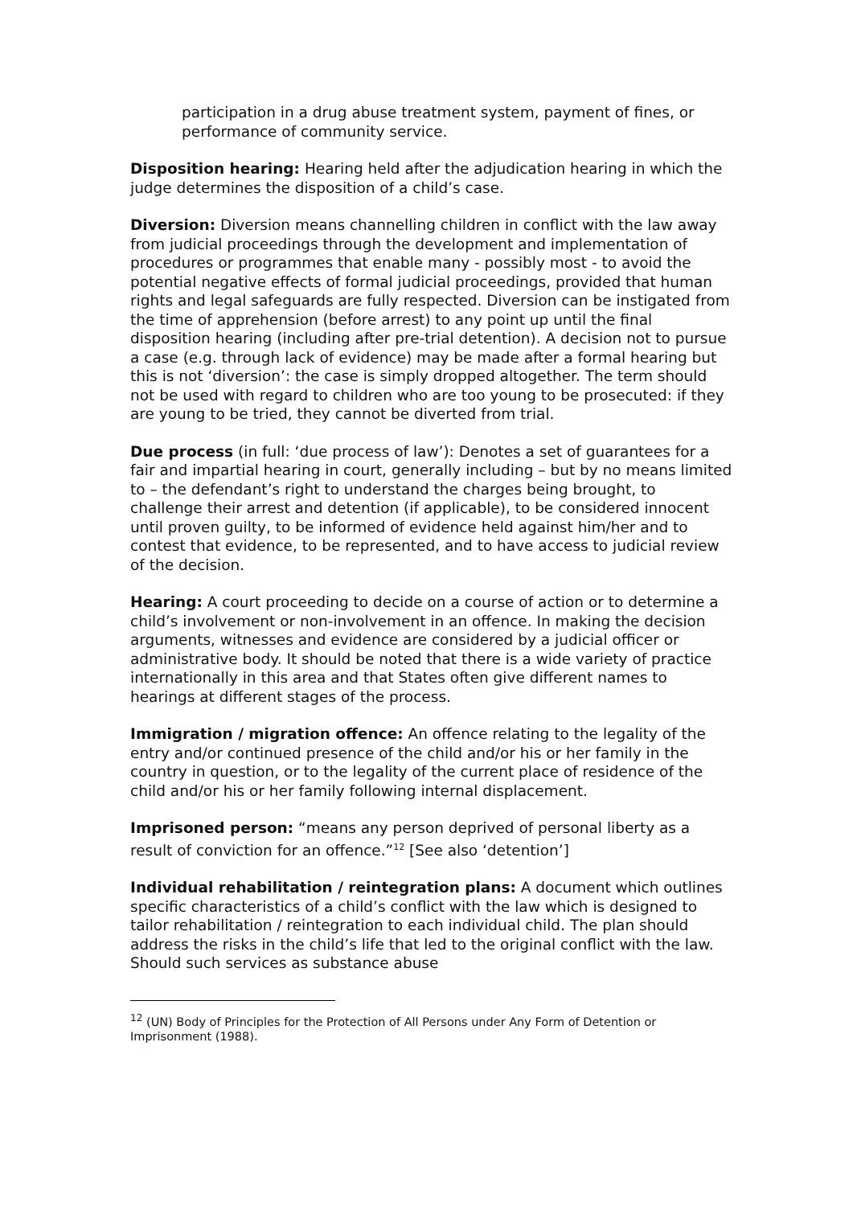participation in a drug abuse treatment system, payment of fines, or performance of community service.
Disposition hearing: Hearing held after the adjudication hearing in which the judge determines the disposition of a child’s case.
Diversion: Diversion means channelling children in conflict with the law away from judicial proceedings through the development and implementation of procedures or programmes that enable many - possibly most - to avoid the potential negative effects of formal judicial proceedings, provided that human rights and legal safeguards are fully respected. Diversion can be instigated from the time of apprehension (before arrest) to any point up until the final disposition hearing (including after pre-trial detention). A decision not to pursue a case (e.g. through lack of evidence) may be made after a formal hearing but this is not ‘diversion’: the case is simply dropped altogether. The term should not be used with regard to children who are too young to be prosecuted: if they are young to be tried, they cannot be diverted from trial.
Due process (in full: ‘due process of law’): Denotes a set of guarantees for a fair and impartial hearing in court, generally including – but by no means limited to – the defendant’s right to understand the charges being brought, to challenge their arrest and detention (if applicable), to be considered innocent until proven guilty, to be informed of evidence held against him/her and to contest that evidence, to be represented, and to have access to judicial review of the decision.
Hearing: A court proceeding to decide on a course of action or to determine a child’s involvement or non-involvement in an offence. In making the decision arguments, witnesses and evidence are considered by a judicial officer or administrative body. It should be noted that there is a wide variety of practice internationally in this area and that States often give different names to hearings at different stages of the process.
Immigration / migration offence: An offence relating to the legality of the entry and/or continued presence of the child and/or his or her family in the country in question, or to the legality of the current place of residence of the child and/or his or her family following internal displacement.
Imprisoned person: “means any person deprived of personal liberty as a result of conviction for an offence.”<sup>12</sup> [See also ‘detention’]
Individual rehabilitation / reintegration plans: A document which outlines specific characteristics of a child’s conflict with the law which is designed to tailor rehabilitation / reintegration to each individual child. The plan should address the risks in the child’s life that led to the original conflict with the law. Should such services as substance abuse
<sup>12</sup> (UN) Body of Principles for the Protection of All Persons under Any Form of Detention or Imprisonment (1988).